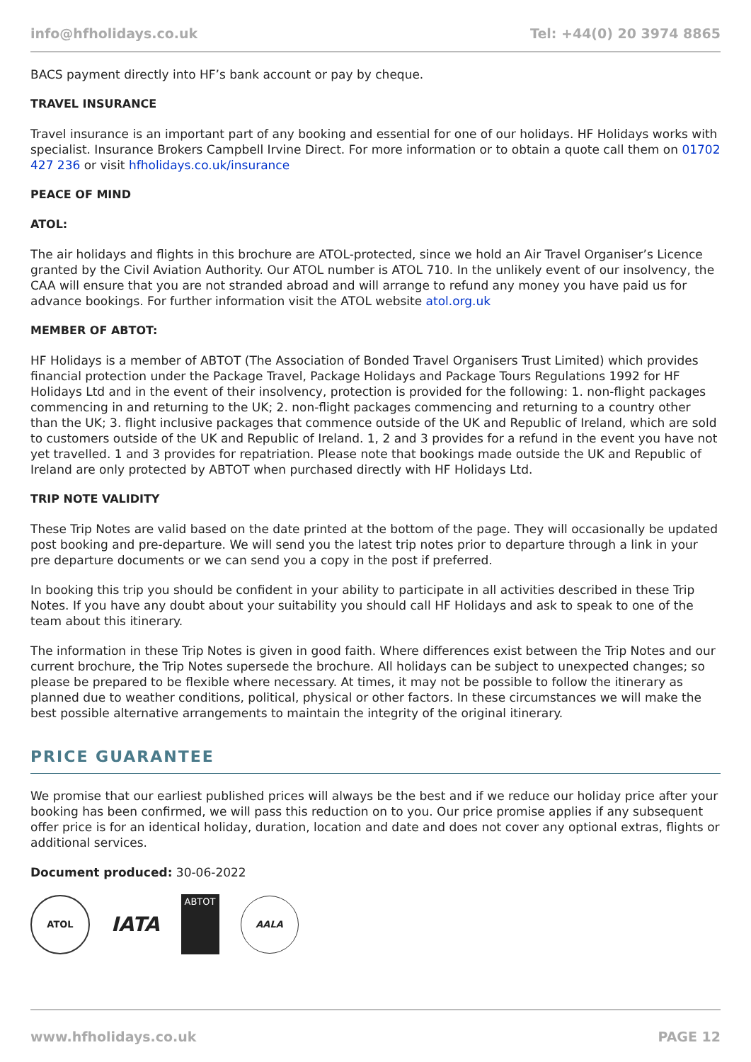info@hfholidays.co.uk Tel: +44(0) 20 3974 8865
BACS payment directly into HF’s bank account or pay by cheque.
TRAVEL INSURANCE
Travel insurance is an important part of any booking and essential for one of our holidays. HF Holidays works with specialist. Insurance Brokers Campbell Irvine Direct. For more information or to obtain a quote call them on 01702 427 236 or visit hfholidays.co.uk/insurance
PEACE OF MIND
ATOL:
The air holidays and flights in this brochure are ATOL-protected, since we hold an Air Travel Organiser’s Licence granted by the Civil Aviation Authority. Our ATOL number is ATOL 710. In the unlikely event of our insolvency, the CAA will ensure that you are not stranded abroad and will arrange to refund any money you have paid us for advance bookings. For further information visit the ATOL website atol.org.uk
MEMBER OF ABTOT:
HF Holidays is a member of ABTOT (The Association of Bonded Travel Organisers Trust Limited) which provides financial protection under the Package Travel, Package Holidays and Package Tours Regulations 1992 for HF Holidays Ltd and in the event of their insolvency, protection is provided for the following: 1. non-flight packages commencing in and returning to the UK; 2. non-flight packages commencing and returning to a country other than the UK; 3. flight inclusive packages that commence outside of the UK and Republic of Ireland, which are sold to customers outside of the UK and Republic of Ireland. 1, 2 and 3 provides for a refund in the event you have not yet travelled. 1 and 3 provides for repatriation. Please note that bookings made outside the UK and Republic of Ireland are only protected by ABTOT when purchased directly with HF Holidays Ltd.
TRIP NOTE VALIDITY
These Trip Notes are valid based on the date printed at the bottom of the page. They will occasionally be updated post booking and pre-departure. We will send you the latest trip notes prior to departure through a link in your pre departure documents or we can send you a copy in the post if preferred.
In booking this trip you should be confident in your ability to participate in all activities described in these Trip Notes. If you have any doubt about your suitability you should call HF Holidays and ask to speak to one of the team about this itinerary.
The information in these Trip Notes is given in good faith. Where differences exist between the Trip Notes and our current brochure, the Trip Notes supersede the brochure. All holidays can be subject to unexpected changes; so please be prepared to be flexible where necessary. At times, it may not be possible to follow the itinerary as planned due to weather conditions, political, physical or other factors. In these circumstances we will make the best possible alternative arrangements to maintain the integrity of the original itinerary.
PRICE GUARANTEE
We promise that our earliest published prices will always be the best and if we reduce our holiday price after your booking has been confirmed, we will pass this reduction on to you. Our price promise applies if any subsequent offer price is for an identical holiday, duration, location and date and does not cover any optional extras, flights or additional services.
Document produced: 30-06-2022
ATOL
IATA
ABTOT
AALA
www.hfholidays.co.uk PAGE 12